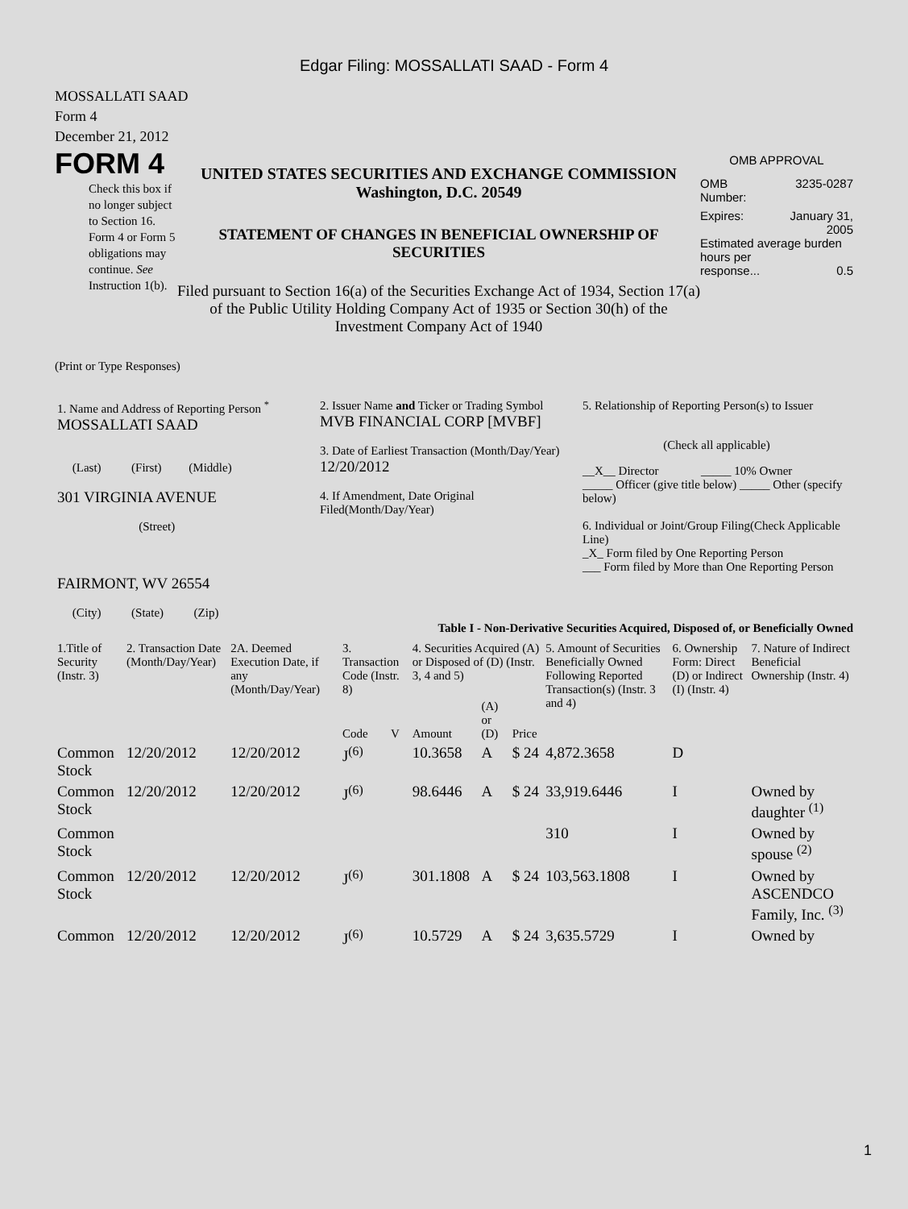Edgar Filing: MOSSALLATI SAAD - Form 4
MOSSALLATI SAAD
Form 4
December 21, 2012
FORM 4
Check this box if no longer subject to Section 16. Form 4 or Form 5 obligations may continue. See Instruction 1(b).
UNITED STATES SECURITIES AND EXCHANGE COMMISSION
Washington, D.C. 20549
STATEMENT OF CHANGES IN BENEFICIAL OWNERSHIP OF SECURITIES
Filed pursuant to Section 16(a) of the Securities Exchange Act of 1934, Section 17(a) of the Public Utility Holding Company Act of 1935 or Section 30(h) of the Investment Company Act of 1940
OMB APPROVAL
OMB
Number: 3235-0287
Expires: January 31,
2005
Estimated average burden hours per
response... 0.5
(Print or Type Responses)
| 1. Name and Address of Reporting Person <sup>*</sup> MOSSALLATI SAAD (Last) (First) (Middle) 301 VIRGINIA AVENUE (Street) FAIRMONT, WV 26554 (City) (State) (Zip) | 2. Issuer Name and Ticker or Trading Symbol MVB FINANCIAL CORP [MVBF] 3. Date of Earliest Transaction (Month/Day/Year) 12/20/2012 4. If Amendment, Date Original Filed(Month/Day/Year) | 5. Relationship of Reporting Person(s) to Issuer (Check all applicable) __X__ Director _____ 10% Owner _____ Officer (give title below) _____ Other (specify below) 6. Individual or Joint/Group Filing(Check Applicable Line) _X_ Form filed by One Reporting Person ___ Form filed by More than One Reporting Person |
Table I - Non-Derivative Securities Acquired, Disposed of, or Beneficially Owned
| 1.Title of Security (Instr. 3) | 2. Transaction Date (Month/Day/Year) | 2A. Deemed Execution Date, if any (Month/Day/Year) | 3. Transaction Code (Instr. 8) | | 4. Securities Acquired (A) or Disposed of (D) (Instr. 3, 4 and 5) | | | 5. Amount of Securities Beneficially Owned Following Reported Transaction(s) (Instr. 3 and 4) | 6. Ownership Form: Direct (D) or Indirect (I) (Instr. 4) | 7. Nature of Indirect Beneficial Ownership (Instr. 4) |
| --- | --- | --- | --- | --- | --- | --- | --- | --- | --- | --- |
| | | | Code | V | Amount | (A) or (D) | Price | | | |
| Common Stock | 12/20/2012 | 12/20/2012 | J<sup>(6)</sup> | | 10.3658 | A | $ 24 | 4,872.3658 | D | |
| Common Stock | 12/20/2012 | 12/20/2012 | J<sup>(6)</sup> | | 98.6446 | A | $ 24 | 33,919.6446 | I | Owned by daughter <sup>(1)</sup> |
| Common Stock | | | | | | | | 310 | I | Owned by spouse <sup>(2)</sup> |
| Common Stock | 12/20/2012 | 12/20/2012 | J<sup>(6)</sup> | | 301.1808 | A | $ 24 | 103,563.1808 | I | Owned by ASCENDCO Family, Inc. <sup>(3)</sup> |
| Common | 12/20/2012 | 12/20/2012 | J<sup>(6)</sup> | | 10.5729 | A | $ 24 | 3,635.5729 | I | Owned by |
1